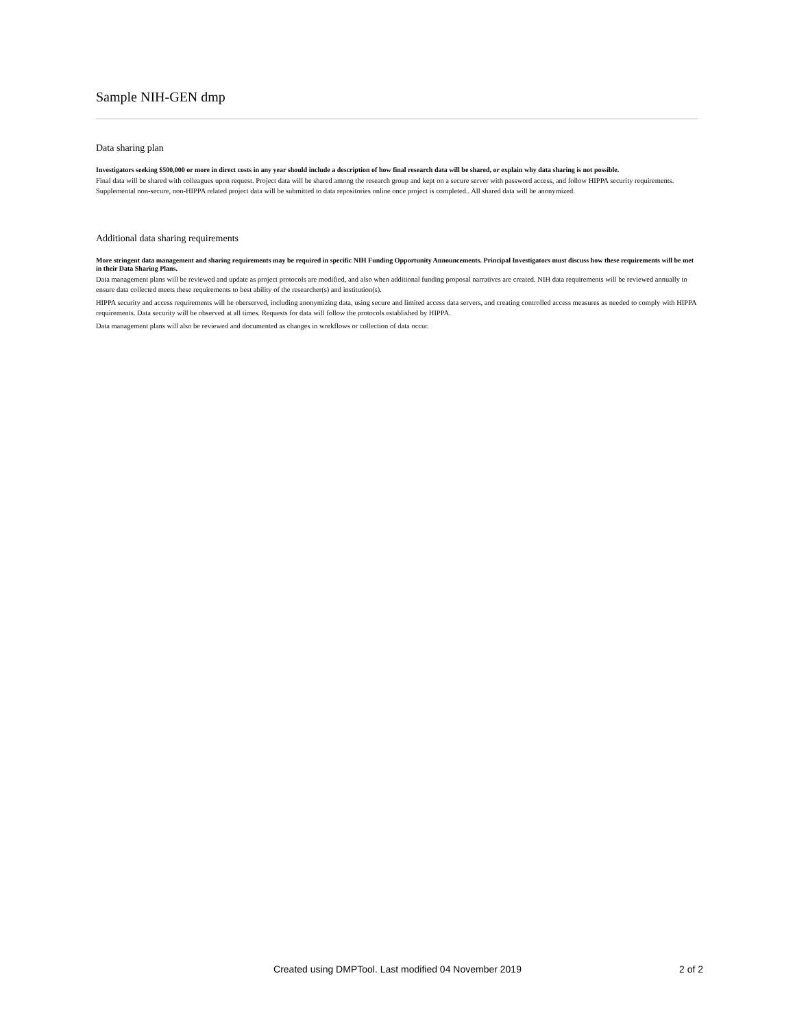Sample NIH-GEN dmp
Data sharing plan
Investigators seeking $500,000 or more in direct costs in any year should include a description of how final research data will be shared, or explain why data sharing is not possible.
Final data will be shared with colleagues upon request. Project data will be shared among the research group and kept on a secure server with password access, and follow HIPPA security requirements. Supplemental non-secure, non-HIPPA related project data will be submitted to data repositories online once project is completed.. All shared data will be anonymized.
Additional data sharing requirements
More stringent data management and sharing requirements may be required in specific NIH Funding Opportunity Announcements. Principal Investigators must discuss how these requirements will be met in their Data Sharing Plans.
Data management plans will be reviewed and update as project protocols are modified, and also when additional funding proposal narratives are created. NIH data requirements will be reviewed annually to ensure data collected meets these requirements to best ability of the researcher(s) and institution(s).
HIPPA security and access requirements will be oberserved, including anonymizing data, using secure and limited access data servers, and creating controlled access measures as needed to comply with HIPPA requirements. Data security will be observed at all times. Requests for data will follow the protocols established by HIPPA.
Data management plans will also be reviewed and documented as changes in workflows or collection of data occur.
Created using DMPTool. Last modified 04 November 2019
2 of 2